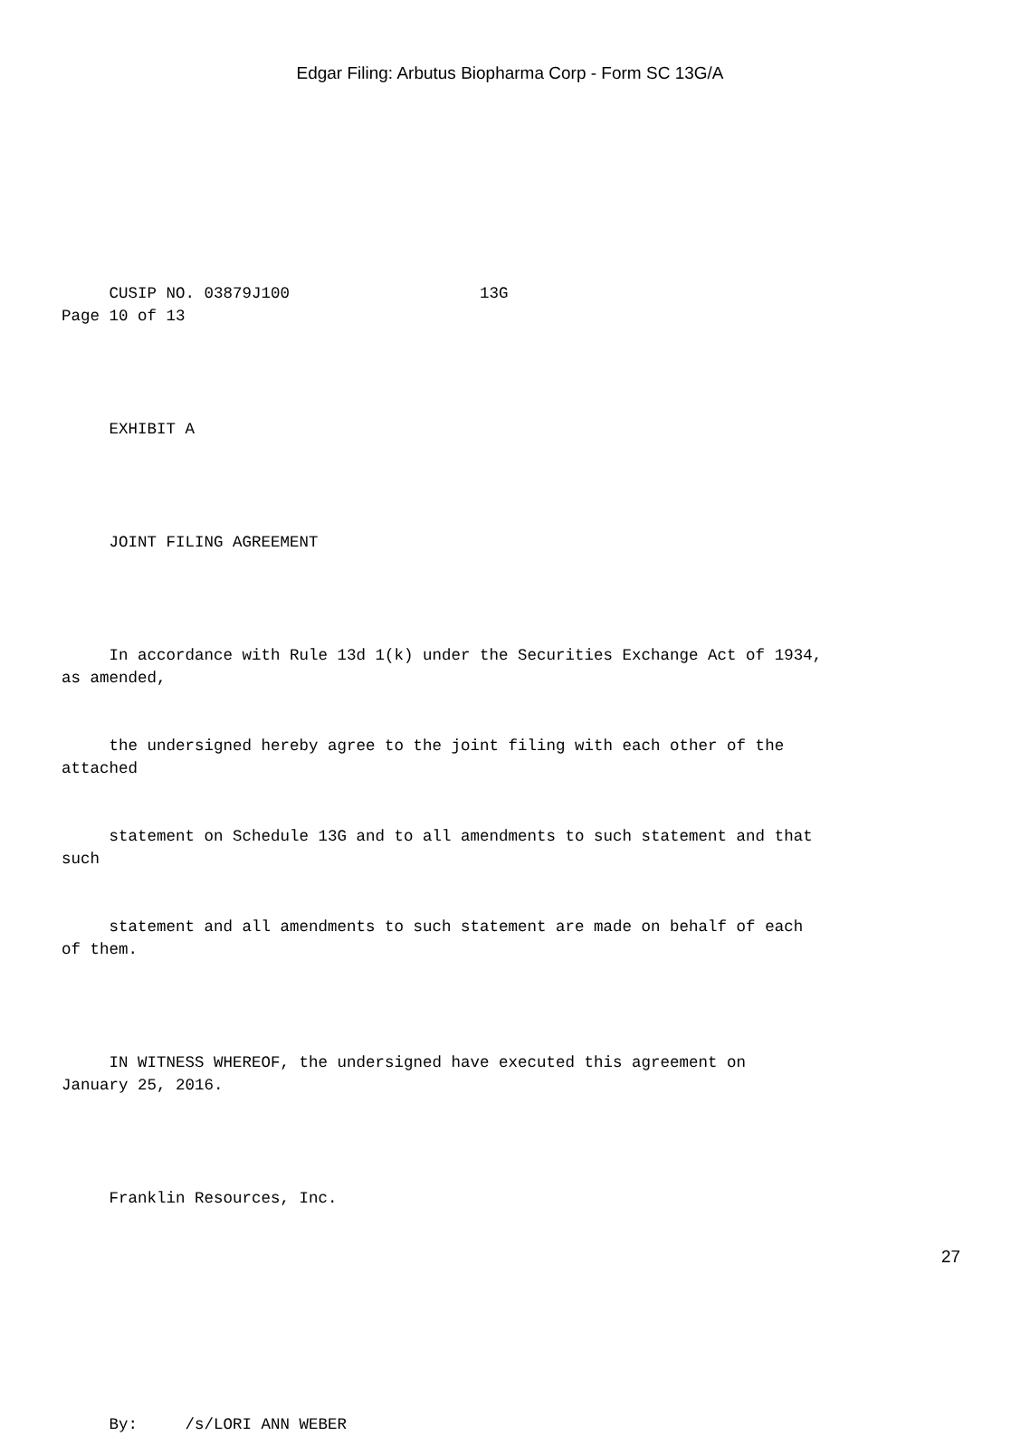Edgar Filing: Arbutus Biopharma Corp - Form SC 13G/A
CUSIP NO. 03879J100 13G Page 10 of 13
EXHIBIT A
JOINT FILING AGREEMENT
In accordance with Rule 13d 1(k) under the Securities Exchange Act of 1934, as amended,
the undersigned hereby agree to the joint filing with each other of the attached
statement on Schedule 13G and to all amendments to such statement and that such
statement and all amendments to such statement are made on behalf of each of them.
IN WITNESS WHEREOF, the undersigned have executed this agreement on January 25, 2016.
Franklin Resources, Inc.
By: /s/LORI ANN WEBER
27